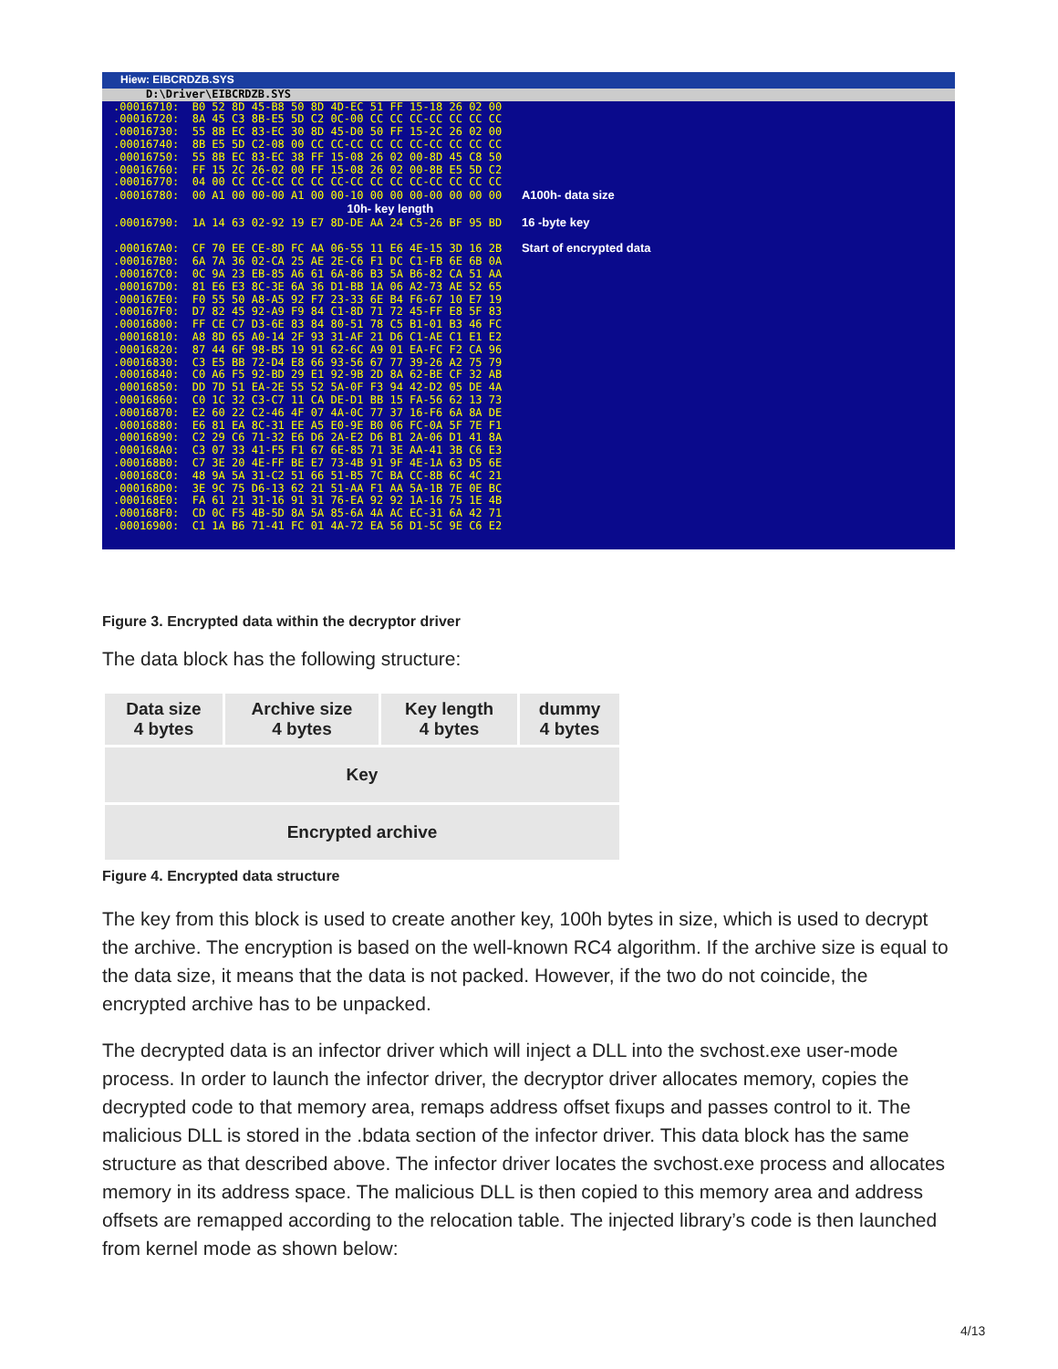Hiew: EIBCRDZB.SYS
D:\Driver\EIBCRDZB.SYS
.00016710:  B0 52 8D 45-B8 50 8D 4D-EC 51 FF 15-18 26 02 00
.00016720:  8A 45 C3 8B-E5 5D C2 0C-00 CC CC CC-CC CC CC CC
.00016730:  55 8B EC 83-EC 30 8D 45-D0 50 FF 15-2C 26 02 00
.00016740:  8B E5 5D C2-08 00 CC CC-CC CC CC CC-CC CC CC CC
.00016750:  55 8B EC 83-EC 38 FF 15-08 26 02 00-8D 45 C8 50
.00016760:  FF 15 2C 26-02 00 FF 15-08 26 02 00-8B E5 5D C2
.00016770:  04 00 CC CC-CC CC CC CC-CC CC CC CC-CC CC CC CC
.00016780:  00 A1 00 00-00 A1 00 00-10 00 00 00-00 00 00 00   A100h- data size
                                                                       10h- key length
.00016790:  1A 14 63 02-92 19 E7 8D-DE AA 24 C5-26 BF 95 BD   16 -byte key

.000167A0:  CF 70 EE CE-8D FC AA 06-55 11 E6 4E-15 3D 16 2B   Start of encrypted data
.000167B0:  6A 7A 36 02-CA 25 AE 2E-C6 F1 DC C1-FB 6E 6B 0A
.000167C0:  0C 9A 23 EB-85 A6 61 6A-86 B3 5A B6-82 CA 51 AA
.000167D0:  81 E6 E3 8C-3E 6A 36 D1-BB 1A 06 A2-73 AE 52 65
.000167E0:  F0 55 50 A8-A5 92 F7 23-33 6E B4 F6-67 10 E7 19
.000167F0:  D7 82 45 92-A9 F9 84 C1-8D 71 72 45-FF E8 5F 83
.00016800:  FF CE C7 D3-6E 83 84 80-51 78 C5 B1-01 B3 46 FC
.00016810:  A8 8D 65 A0-14 2F 93 31-AF 21 D6 C1-AE C1 E1 E2
.00016820:  87 44 6F 98-B5 19 91 62-6C A9 01 EA-FC F2 CA 96
.00016830:  C3 E5 BB 72-D4 E8 66 93-56 67 77 39-26 A2 75 79
.00016840:  C0 A6 F5 92-BD 29 E1 92-9B 2D 8A 62-BE CF 32 AB
.00016850:  DD 7D 51 EA-2E 55 52 5A-0F F3 94 42-D2 05 DE 4A
.00016860:  C0 1C 32 C3-C7 11 CA DE-D1 BB 15 FA-56 62 13 73
.00016870:  E2 60 22 C2-46 4F 07 4A-0C 77 37 16-F6 6A 8A DE
.00016880:  E6 81 EA 8C-31 EE A5 E0-9E B0 06 FC-0A 5F 7E F1
.00016890:  C2 29 C6 71-32 E6 D6 2A-E2 D6 B1 2A-06 D1 41 8A
.000168A0:  C3 07 33 41-F5 F1 67 6E-85 71 3E AA-41 3B C6 E3
.000168B0:  C7 3E 20 4E-FF BE E7 73-4B 91 9F 4E-1A 63 D5 6E
.000168C0:  48 9A 5A 31-C2 51 66 51-B5 7C BA CC-8B 6C 4C 21
.000168D0:  3E 9C 75 D6-13 62 21 51-AA F1 AA 5A-1B 7E 0E BC
.000168E0:  FA 61 21 31-16 91 31 76-EA 92 92 1A-16 75 1E 4B
.000168F0:  CD 0C F5 4B-5D 8A 5A 85-6A 4A AC EC-31 6A 42 71
.00016900:  C1 1A B6 71-41 FC 01 4A-72 EA 56 D1-5C 9E C6 E2
Figure 3. Encrypted data within the decryptor driver
The data block has the following structure:
| Data size 4 bytes | Archive size 4 bytes | Key length 4 bytes | dummy 4 bytes |
| Key | | | |
| Encrypted archive | | | |
Figure 4. Encrypted data structure
The key from this block is used to create another key, 100h bytes in size, which is used to decrypt the archive. The encryption is based on the well-known RC4 algorithm. If the archive size is equal to the data size, it means that the data is not packed. However, if the two do not coincide, the encrypted archive has to be unpacked.
The decrypted data is an infector driver which will inject a DLL into the svchost.exe user-mode process. In order to launch the infector driver, the decryptor driver allocates memory, copies the decrypted code to that memory area, remaps address offset fixups and passes control to it. The malicious DLL is stored in the .bdata section of the infector driver. This data block has the same structure as that described above. The infector driver locates the svchost.exe process and allocates memory in its address space. The malicious DLL is then copied to this memory area and address offsets are remapped according to the relocation table. The injected library’s code is then launched from kernel mode as shown below:
4/13